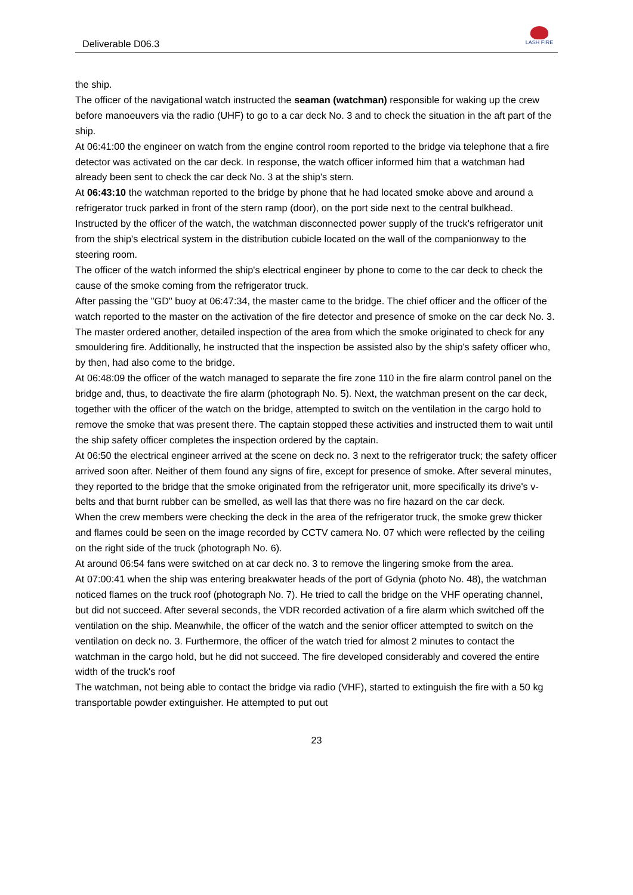Deliverable D06.3
LASH FIRE
the ship.
The officer of the navigational watch instructed the seaman (watchman) responsible for waking up the crew before manoeuvers via the radio (UHF) to go to a car deck No. 3 and to check the situation in the aft part of the ship.
At 06:41:00 the engineer on watch from the engine control room reported to the bridge via telephone that a fire detector was activated on the car deck. In response, the watch officer informed him that a watchman had already been sent to check the car deck No. 3 at the ship's stern.
At 06:43:10 the watchman reported to the bridge by phone that he had located smoke above and around a refrigerator truck parked in front of the stern ramp (door), on the port side next to the central bulkhead.
Instructed by the officer of the watch, the watchman disconnected power supply of the truck's refrigerator unit from the ship's electrical system in the distribution cubicle located on the wall of the companionway to the steering room.
The officer of the watch informed the ship's electrical engineer by phone to come to the car deck to check the cause of the smoke coming from the refrigerator truck.
After passing the "GD" buoy at 06:47:34, the master came to the bridge. The chief officer and the officer of the watch reported to the master on the activation of the fire detector and presence of smoke on the car deck No. 3.
The master ordered another, detailed inspection of the area from which the smoke originated to check for any smouldering fire. Additionally, he instructed that the inspection be assisted also by the ship's safety officer who, by then, had also come to the bridge.
At 06:48:09 the officer of the watch managed to separate the fire zone 110 in the fire alarm control panel on the bridge and, thus, to deactivate the fire alarm (photograph No. 5). Next, the watchman present on the car deck, together with the officer of the watch on the bridge, attempted to switch on the ventilation in the cargo hold to remove the smoke that was present there. The captain stopped these activities and instructed them to wait until the ship safety officer completes the inspection ordered by the captain.
At 06:50 the electrical engineer arrived at the scene on deck no. 3 next to the refrigerator truck; the safety officer arrived soon after. Neither of them found any signs of fire, except for presence of smoke. After several minutes, they reported to the bridge that the smoke originated from the refrigerator unit, more specifically its drive's v-belts and that burnt rubber can be smelled, as well las that there was no fire hazard on the car deck.
When the crew members were checking the deck in the area of the refrigerator truck, the smoke grew thicker and flames could be seen on the image recorded by CCTV camera No. 07 which were reflected by the ceiling on the right side of the truck (photograph No. 6).
At around 06:54 fans were switched on at car deck no. 3 to remove the lingering smoke from the area.
At 07:00:41 when the ship was entering breakwater heads of the port of Gdynia (photo No. 48), the watchman noticed flames on the truck roof (photograph No. 7). He tried to call the bridge on the VHF operating channel, but did not succeed. After several seconds, the VDR recorded activation of a fire alarm which switched off the ventilation on the ship. Meanwhile, the officer of the watch and the senior officer attempted to switch on the ventilation on deck no. 3. Furthermore, the officer of the watch tried for almost 2 minutes to contact the watchman in the cargo hold, but he did not succeed. The fire developed considerably and covered the entire width of the truck's roof
The watchman, not being able to contact the bridge via radio (VHF), started to extinguish the fire with a 50 kg transportable powder extinguisher. He attempted to put out
23